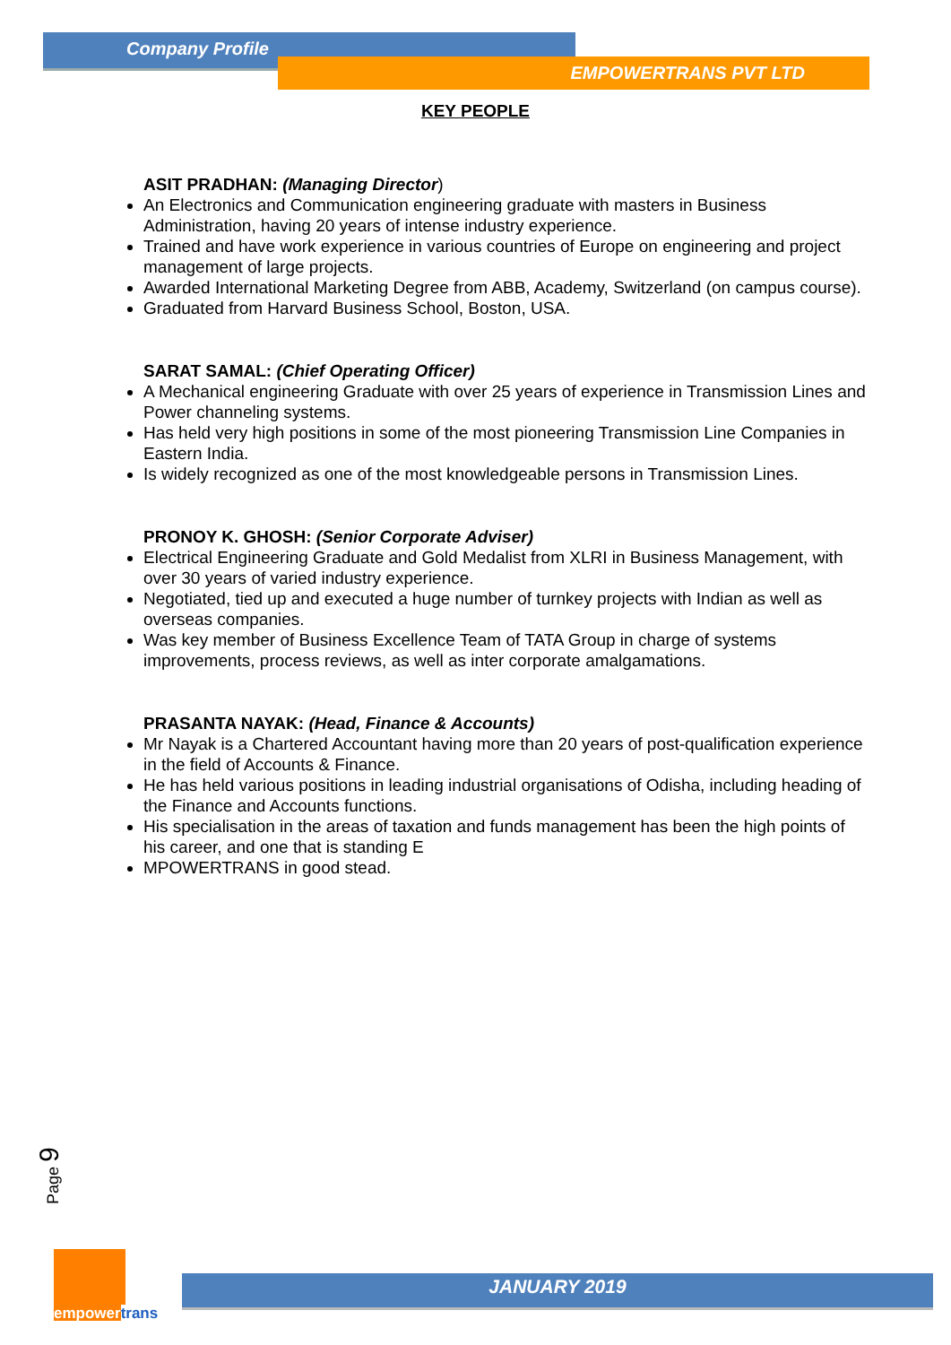Company Profile
EMPOWERTRANS PVT LTD
KEY PEOPLE
ASIT PRADHAN: (Managing Director)
An Electronics and Communication engineering graduate with masters in Business Administration, having 20 years of intense industry experience.
Trained and have work experience in various countries of Europe on engineering and project management of large projects.
Awarded International Marketing Degree from ABB, Academy, Switzerland (on campus course).
Graduated from Harvard Business School, Boston, USA.
SARAT SAMAL: (Chief Operating Officer)
A Mechanical engineering Graduate with over 25 years of experience in Transmission Lines and Power channeling systems.
Has held very high positions in some of the most pioneering Transmission Line Companies in Eastern India.
Is widely recognized as one of the most knowledgeable persons in Transmission Lines.
PRONOY K. GHOSH: (Senior Corporate Adviser)
Electrical Engineering Graduate and Gold Medalist from XLRI in Business Management, with over 30 years of varied industry experience.
Negotiated, tied up and executed a huge number of turnkey projects with Indian as well as overseas companies.
Was key member of Business Excellence Team of TATA Group in charge of systems improvements, process reviews, as well as inter corporate amalgamations.
PRASANTA NAYAK: (Head, Finance & Accounts)
Mr Nayak is a Chartered Accountant having more than 20 years of post-qualification experience in the field of Accounts & Finance.
He has held various positions in leading industrial organisations of Odisha, including heading of the Finance and Accounts functions.
His specialisation in the areas of taxation and funds management has been the high points of his career, and one that is standing E
MPOWERTRANS in good stead.
Page 9
empowertrans
JANUARY 2019